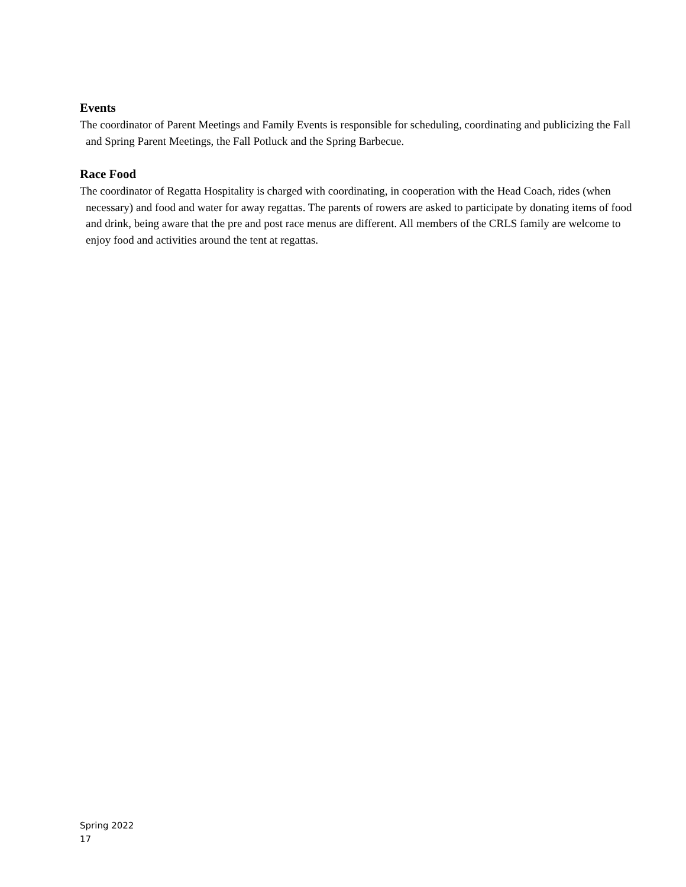Events
The coordinator of Parent Meetings and Family Events is responsible for scheduling, coordinating and publicizing the Fall and Spring Parent Meetings, the Fall Potluck and the Spring Barbecue.
Race Food
The coordinator of Regatta Hospitality is charged with coordinating, in cooperation with the Head Coach, rides (when necessary) and food and water for away regattas. The parents of rowers are asked to participate by donating items of food and drink, being aware that the pre and post race menus are different. All members of the CRLS family are welcome to enjoy food and activities around the tent at regattas.
Spring 2022
17